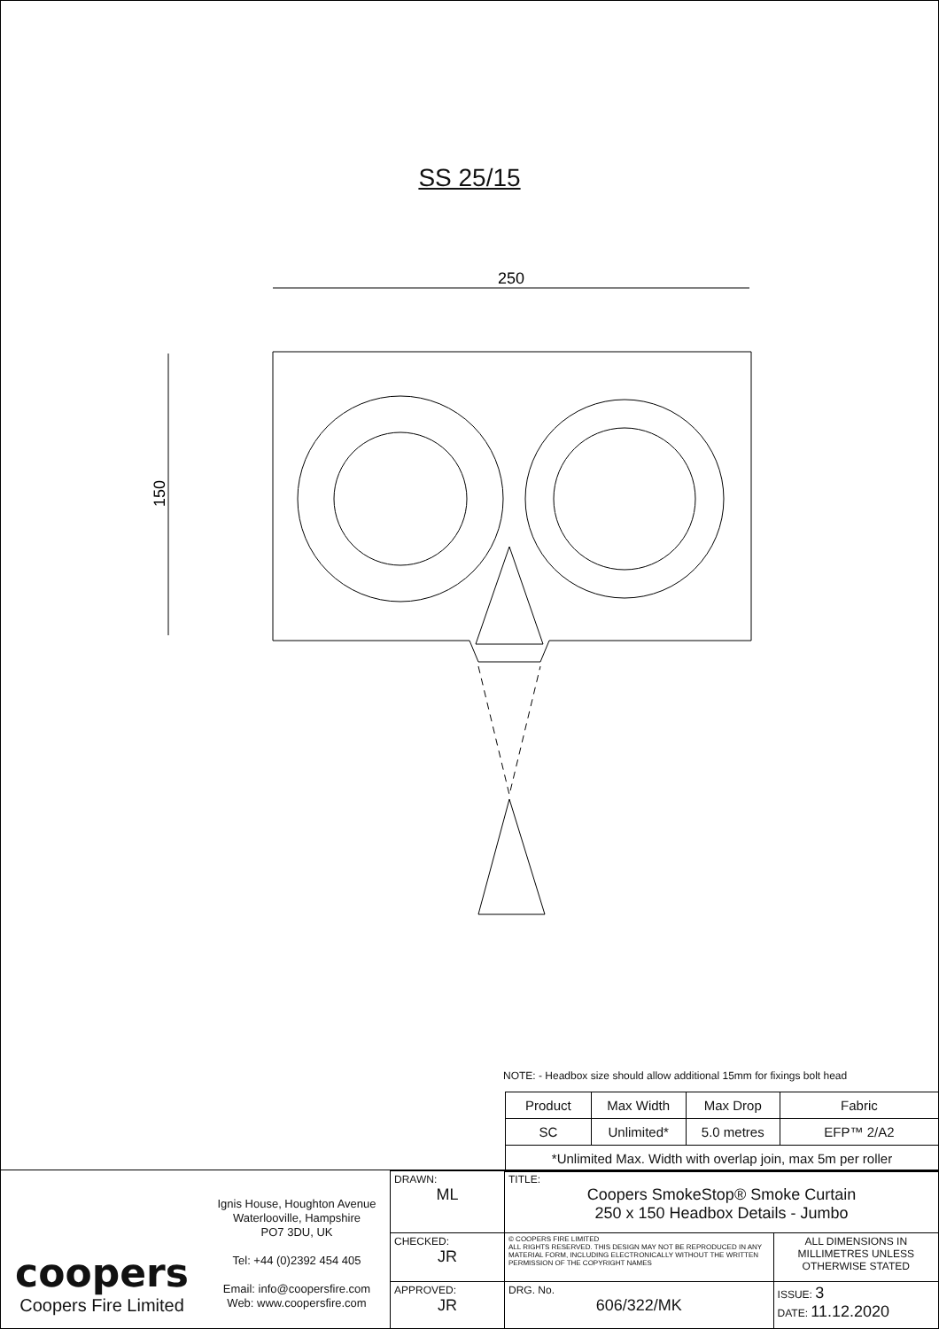SS 25/15
250
150
NOTE: - Headbox size should allow additional 15mm for fixings bolt head
| Product | Max Width | Max Drop | Fabric |
| SC | Unlimited* | 5.0 metres | EFP™ 2/A2 |
| *Unlimited Max. Width with overlap join, max 5m per roller | | | |
coopers
Coopers Fire Limited
Ignis House, Houghton Avenue
Waterlooville, Hampshire
PO7 3DU, UK
Tel: +44 (0)2392 454 405
Email: info@coopersfire.com
Web: www.coopersfire.com
| DRAWN: ML | TITLE: Coopers SmokeStop® Smoke Curtain 250 x 150 Headbox Details - Jumbo | |
| CHECKED: JR | © COOPERS FIRE LIMITED ALL RIGHTS RESERVED. THIS DESIGN MAY NOT BE REPRODUCED IN ANY MATERIAL FORM, INCLUDING ELECTRONICALLY WITHOUT THE WRITTEN PERMISSION OF THE COPYRIGHT NAMES | ALL DIMENSIONS IN MILLIMETRES UNLESS OTHERWISE STATED |
| APPROVED: JR | DRG. No. 606/322/MK | ISSUE: 3 DATE: 11.12.2020 |